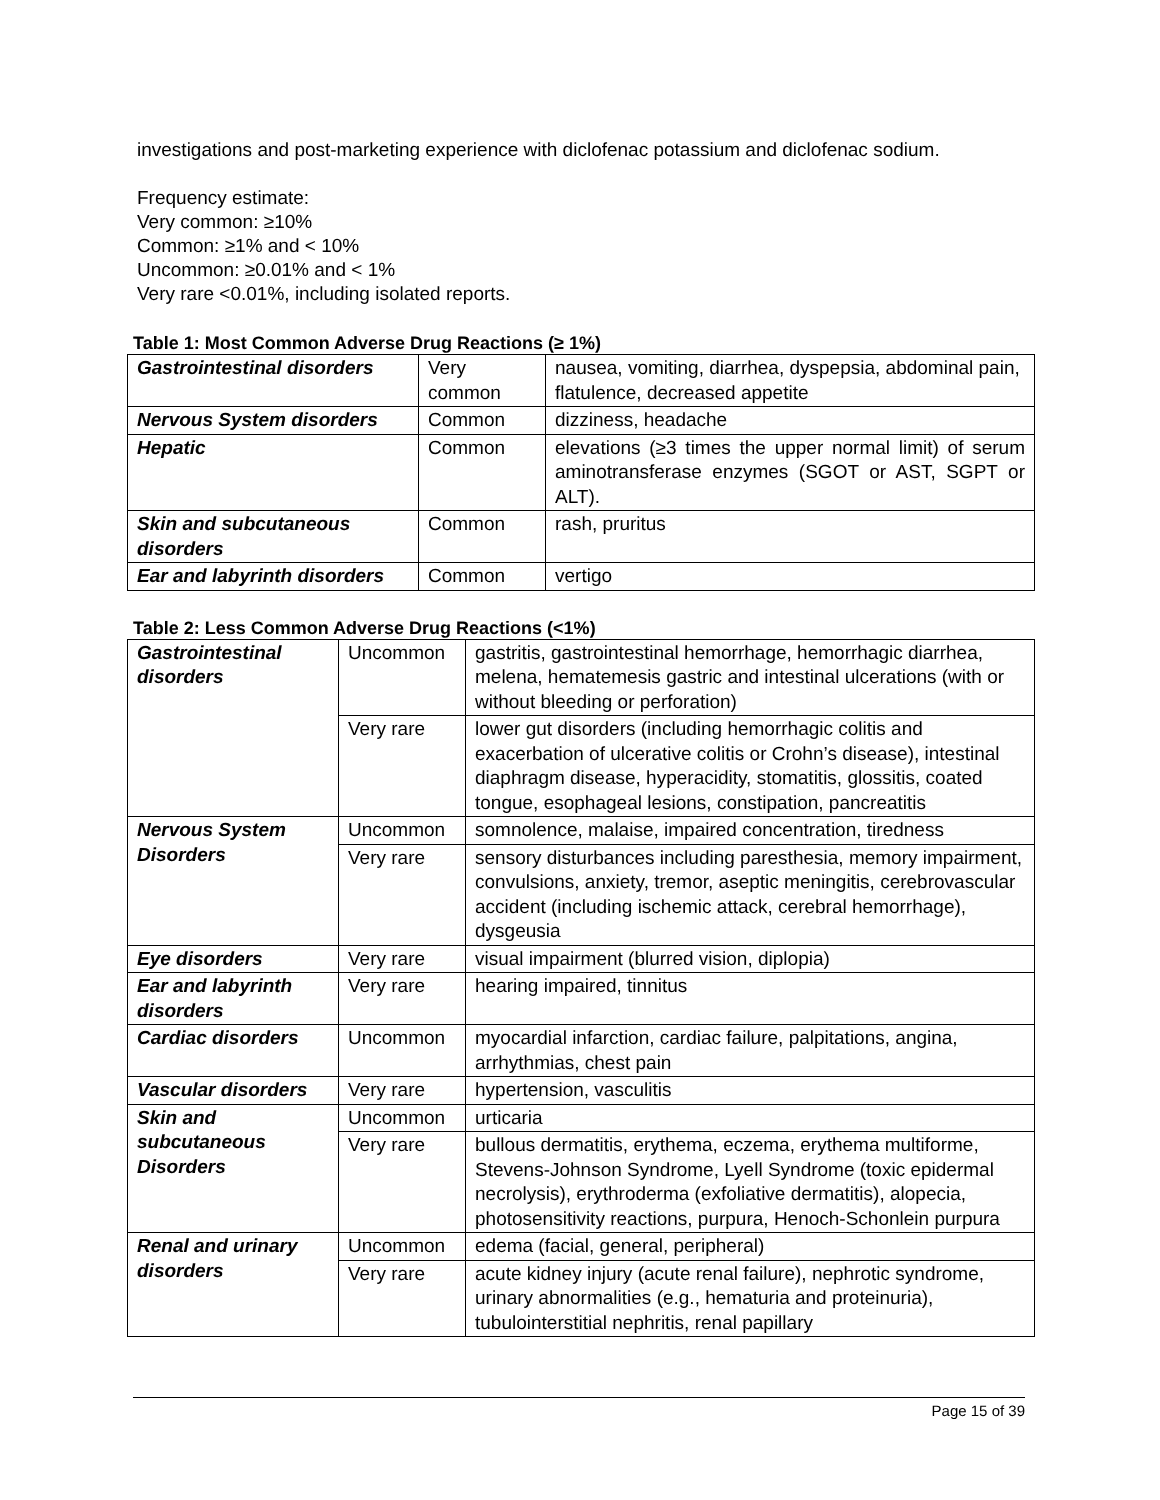investigations and post-marketing experience with diclofenac potassium and diclofenac sodium.
Frequency estimate:
Very common: ≥10%
Common: ≥1% and < 10%
Uncommon: ≥0.01% and < 1%
Very rare <0.01%, including isolated reports.
Table 1: Most Common Adverse Drug Reactions (≥ 1%)
| Gastrointestinal disorders | Very common | nausea, vomiting, diarrhea, dyspepsia, abdominal pain, flatulence, decreased appetite |
| Nervous System disorders | Common | dizziness, headache |
| Hepatic | Common | elevations (≥3 times the upper normal limit) of serum aminotransferase enzymes (SGOT or AST, SGPT or ALT). |
| Skin and subcutaneous disorders | Common | rash, pruritus |
| Ear and labyrinth disorders | Common | vertigo |
Table 2: Less Common Adverse Drug Reactions (<1%)
| Gastrointestinal disorders | Uncommon | gastritis, gastrointestinal hemorrhage, hemorrhagic diarrhea, melena, hematemesis gastric and intestinal ulcerations (with or without bleeding or perforation) |
| | Very rare | lower gut disorders (including hemorrhagic colitis and exacerbation of ulcerative colitis or Crohn’s disease), intestinal diaphragm disease, hyperacidity, stomatitis, glossitis, coated tongue, esophageal lesions, constipation, pancreatitis |
| Nervous System Disorders | Uncommon | somnolence, malaise, impaired concentration, tiredness |
| | Very rare | sensory disturbances including paresthesia, memory impairment, convulsions, anxiety, tremor, aseptic meningitis, cerebrovascular accident (including ischemic attack, cerebral hemorrhage), dysgeusia |
| Eye disorders | Very rare | visual impairment (blurred vision, diplopia) |
| Ear and labyrinth disorders | Very rare | hearing impaired, tinnitus |
| Cardiac disorders | Uncommon | myocardial infarction, cardiac failure, palpitations, angina, arrhythmias, chest pain |
| Vascular disorders | Very rare | hypertension, vasculitis |
| Skin and subcutaneous Disorders | Uncommon | urticaria |
| | Very rare | bullous dermatitis, erythema, eczema, erythema multiforme, Stevens-Johnson Syndrome, Lyell Syndrome (toxic epidermal necrolysis), erythroderma (exfoliative dermatitis), alopecia, photosensitivity reactions, purpura, Henoch-Schonlein purpura |
| Renal and urinary disorders | Uncommon | edema (facial, general, peripheral) |
| | Very rare | acute kidney injury (acute renal failure), nephrotic syndrome, urinary abnormalities (e.g., hematuria and proteinuria), tubulointerstitial nephritis, renal papillary |
Page 15 of 39